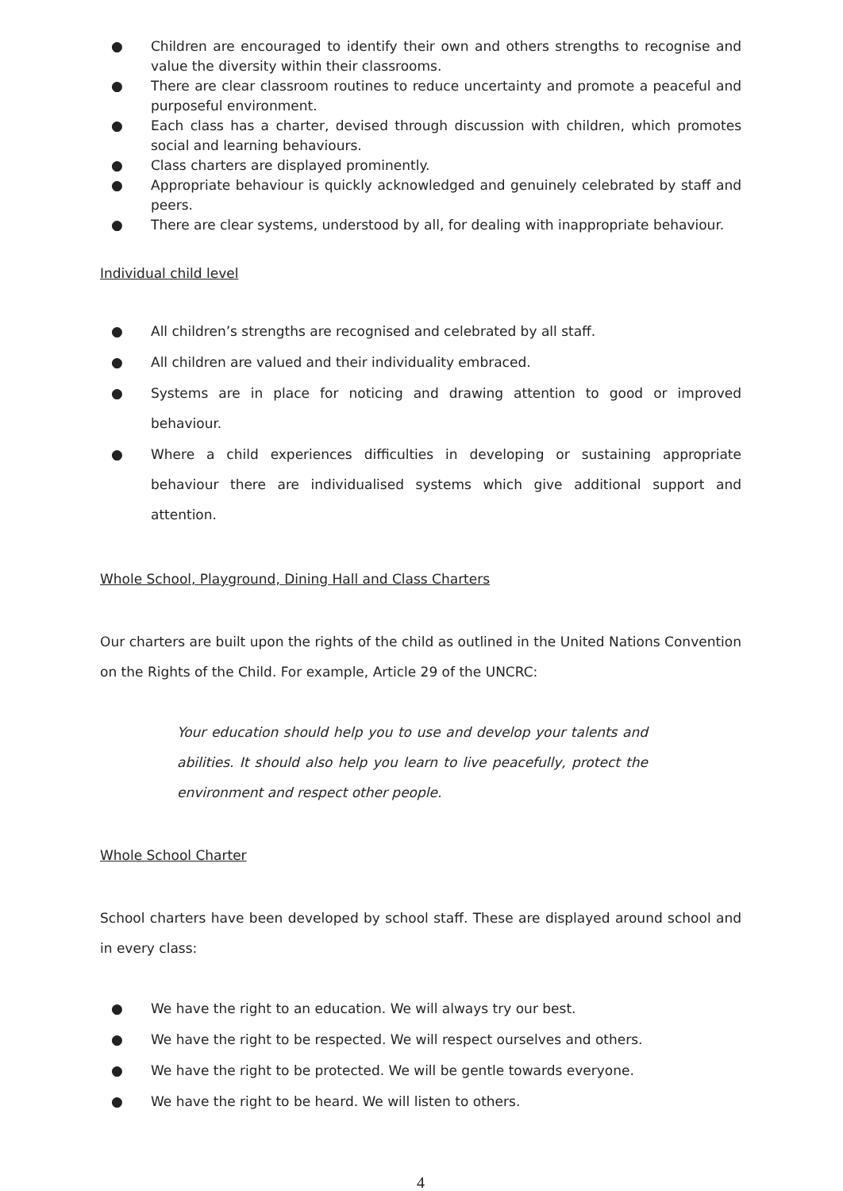● Children are encouraged to identify their own and others strengths to recognise and value the diversity within their classrooms.
● There are clear classroom routines to reduce uncertainty and promote a peaceful and purposeful environment.
● Each class has a charter, devised through discussion with children, which promotes social and learning behaviours.
● Class charters are displayed prominently.
● Appropriate behaviour is quickly acknowledged and genuinely celebrated by staff and peers.
● There are clear systems, understood by all, for dealing with inappropriate behaviour.
Individual child level
● All children’s strengths are recognised and celebrated by all staff.
● All children are valued and their individuality embraced.
● Systems are in place for noticing and drawing attention to good or improved behaviour.
● Where a child experiences difficulties in developing or sustaining appropriate behaviour there are individualised systems which give additional support and attention.
Whole School, Playground, Dining Hall and Class Charters
Our charters are built upon the rights of the child as outlined in the United Nations Convention on the Rights of the Child. For example, Article 29 of the UNCRC:
Your education should help you to use and develop your talents and abilities. It should also help you learn to live peacefully, protect the environment and respect other people.
Whole School Charter
School charters have been developed by school staff. These are displayed around school and in every class:
● We have the right to an education. We will always try our best.
● We have the right to be respected. We will respect ourselves and others.
● We have the right to be protected. We will be gentle towards everyone.
● We have the right to be heard. We will listen to others.
4